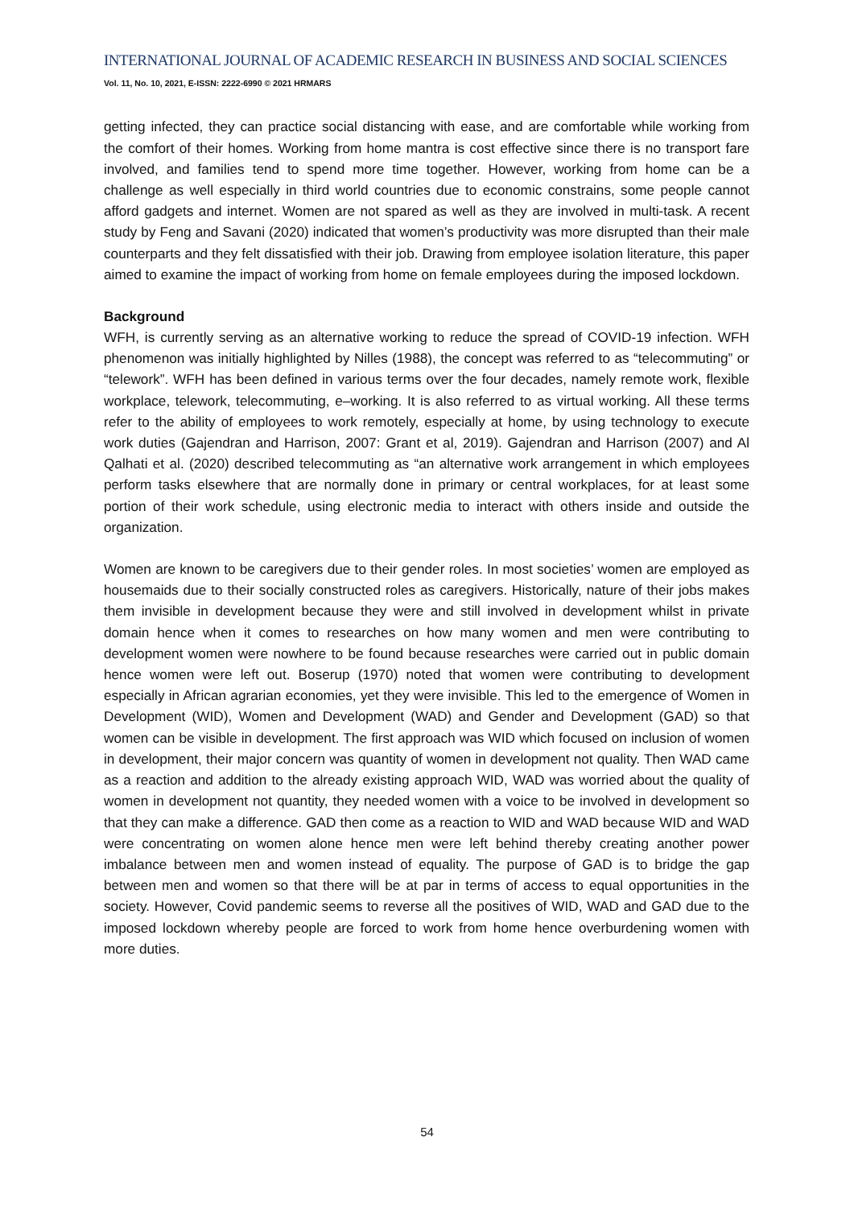INTERNATIONAL JOURNAL OF ACADEMIC RESEARCH IN BUSINESS AND SOCIAL SCIENCES
Vol. 11, No. 10, 2021, E-ISSN: 2222-6990 © 2021 HRMARS
getting infected, they can practice social distancing with ease, and are comfortable while working from the comfort of their homes. Working from home mantra is cost effective since there is no transport fare involved, and families tend to spend more time together. However, working from home can be a challenge as well especially in third world countries due to economic constrains, some people cannot afford gadgets and internet. Women are not spared as well as they are involved in multi-task. A recent study by Feng and Savani (2020) indicated that women’s productivity was more disrupted than their male counterparts and they felt dissatisfied with their job. Drawing from employee isolation literature, this paper aimed to examine the impact of working from home on female employees during the imposed lockdown.
Background
WFH, is currently serving as an alternative working to reduce the spread of COVID-19 infection. WFH phenomenon was initially highlighted by Nilles (1988), the concept was referred to as “telecommuting” or “telework”. WFH has been defined in various terms over the four decades, namely remote work, flexible workplace, telework, telecommuting, e–working. It is also referred to as virtual working. All these terms refer to the ability of employees to work remotely, especially at home, by using technology to execute work duties (Gajendran and Harrison, 2007: Grant et al, 2019). Gajendran and Harrison (2007) and Al Qalhati et al. (2020) described telecommuting as “an alternative work arrangement in which employees perform tasks elsewhere that are normally done in primary or central workplaces, for at least some portion of their work schedule, using electronic media to interact with others inside and outside the organization.
Women are known to be caregivers due to their gender roles. In most societies’ women are employed as housemaids due to their socially constructed roles as caregivers. Historically, nature of their jobs makes them invisible in development because they were and still involved in development whilst in private domain hence when it comes to researches on how many women and men were contributing to development women were nowhere to be found because researches were carried out in public domain hence women were left out. Boserup (1970) noted that women were contributing to development especially in African agrarian economies, yet they were invisible. This led to the emergence of Women in Development (WID), Women and Development (WAD) and Gender and Development (GAD) so that women can be visible in development. The first approach was WID which focused on inclusion of women in development, their major concern was quantity of women in development not quality. Then WAD came as a reaction and addition to the already existing approach WID, WAD was worried about the quality of women in development not quantity, they needed women with a voice to be involved in development so that they can make a difference. GAD then come as a reaction to WID and WAD because WID and WAD were concentrating on women alone hence men were left behind thereby creating another power imbalance between men and women instead of equality. The purpose of GAD is to bridge the gap between men and women so that there will be at par in terms of access to equal opportunities in the society. However, Covid pandemic seems to reverse all the positives of WID, WAD and GAD due to the imposed lockdown whereby people are forced to work from home hence overburdening women with more duties.
54